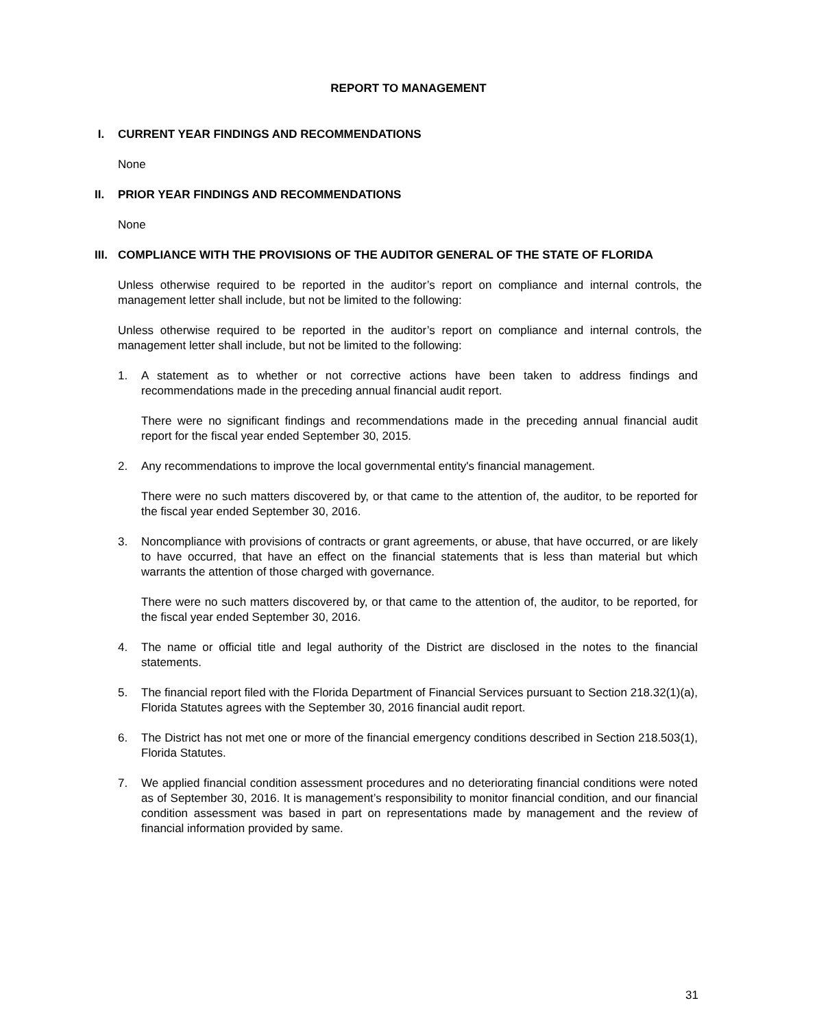REPORT TO MANAGEMENT
I. CURRENT YEAR FINDINGS AND RECOMMENDATIONS
None
II. PRIOR YEAR FINDINGS AND RECOMMENDATIONS
None
III. COMPLIANCE WITH THE PROVISIONS OF THE AUDITOR GENERAL OF THE STATE OF FLORIDA
Unless otherwise required to be reported in the auditor’s report on compliance and internal controls, the management letter shall include, but not be limited to the following:
Unless otherwise required to be reported in the auditor’s report on compliance and internal controls, the management letter shall include, but not be limited to the following:
1. A statement as to whether or not corrective actions have been taken to address findings and recommendations made in the preceding annual financial audit report.
There were no significant findings and recommendations made in the preceding annual financial audit report for the fiscal year ended September 30, 2015.
2. Any recommendations to improve the local governmental entity's financial management.
There were no such matters discovered by, or that came to the attention of, the auditor, to be reported for the fiscal year ended September 30, 2016.
3. Noncompliance with provisions of contracts or grant agreements, or abuse, that have occurred, or are likely to have occurred, that have an effect on the financial statements that is less than material but which warrants the attention of those charged with governance.
There were no such matters discovered by, or that came to the attention of, the auditor, to be reported, for the fiscal year ended September 30, 2016.
4. The name or official title and legal authority of the District are disclosed in the notes to the financial statements.
5. The financial report filed with the Florida Department of Financial Services pursuant to Section 218.32(1)(a), Florida Statutes agrees with the September 30, 2016 financial audit report.
6. The District has not met one or more of the financial emergency conditions described in Section 218.503(1), Florida Statutes.
7. We applied financial condition assessment procedures and no deteriorating financial conditions were noted as of September 30, 2016. It is management’s responsibility to monitor financial condition, and our financial condition assessment was based in part on representations made by management and the review of financial information provided by same.
31